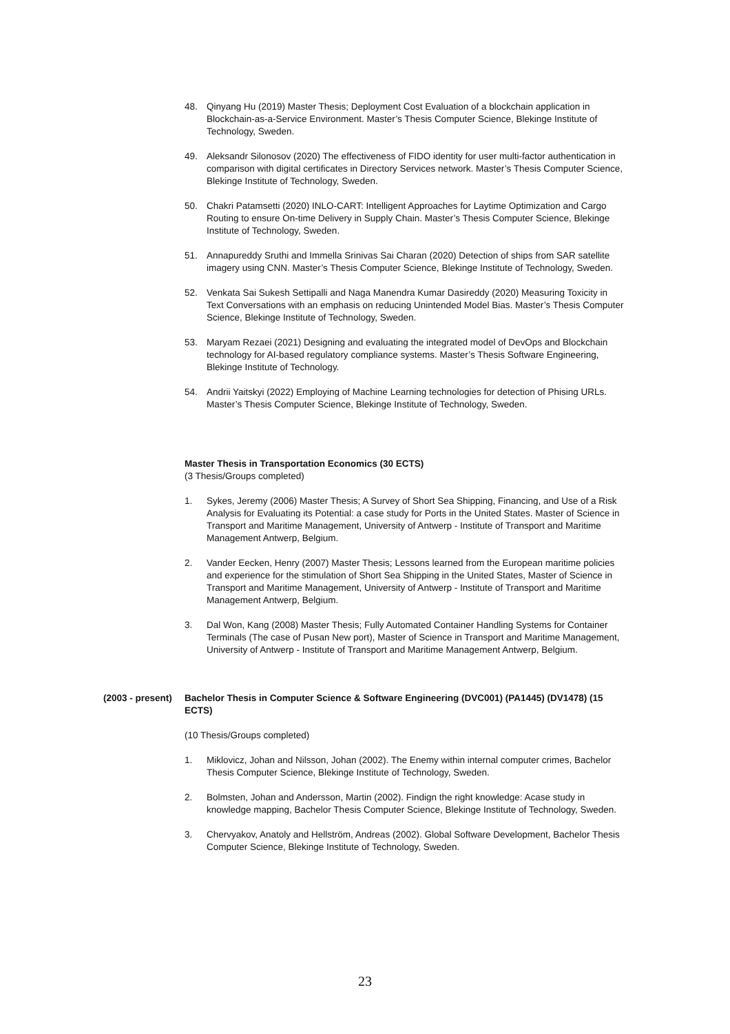48. Qinyang Hu (2019) Master Thesis; Deployment Cost Evaluation of a blockchain application in Blockchain-as-a-Service Environment. Master’s Thesis Computer Science, Blekinge Institute of Technology, Sweden.
49. Aleksandr Silonosov (2020) The effectiveness of FIDO identity for user multi-factor authentication in comparison with digital certificates in Directory Services network. Master’s Thesis Computer Science, Blekinge Institute of Technology, Sweden.
50. Chakri Patamsetti (2020) INLO-CART: Intelligent Approaches for Laytime Optimization and Cargo Routing to ensure On-time Delivery in Supply Chain. Master’s Thesis Computer Science, Blekinge Institute of Technology, Sweden.
51. Annapureddy Sruthi and Immella Srinivas Sai Charan (2020) Detection of ships from SAR satellite imagery using CNN. Master’s Thesis Computer Science, Blekinge Institute of Technology, Sweden.
52. Venkata Sai Sukesh Settipalli and Naga Manendra Kumar Dasireddy (2020) Measuring Toxicity in Text Conversations with an emphasis on reducing Unintended Model Bias. Master’s Thesis Computer Science, Blekinge Institute of Technology, Sweden.
53. Maryam Rezaei (2021) Designing and evaluating the integrated model of DevOps and Blockchain technology for AI-based regulatory compliance systems. Master’s Thesis Software Engineering, Blekinge Institute of Technology.
54. Andrii Yaitskyi (2022) Employing of Machine Learning technologies for detection of Phising URLs. Master’s Thesis Computer Science, Blekinge Institute of Technology, Sweden.
Master Thesis in Transportation Economics (30 ECTS)
(3 Thesis/Groups completed)
1. Sykes, Jeremy (2006) Master Thesis; A Survey of Short Sea Shipping, Financing, and Use of a Risk Analysis for Evaluating its Potential: a case study for Ports in the United States. Master of Science in Transport and Maritime Management, University of Antwerp - Institute of Transport and Maritime Management Antwerp, Belgium.
2. Vander Eecken, Henry (2007) Master Thesis; Lessons learned from the European maritime policies and experience for the stimulation of Short Sea Shipping in the United States, Master of Science in Transport and Maritime Management, University of Antwerp - Institute of Transport and Maritime Management Antwerp, Belgium.
3. Dal Won, Kang (2008) Master Thesis; Fully Automated Container Handling Systems for Container Terminals (The case of Pusan New port), Master of Science in Transport and Maritime Management, University of Antwerp - Institute of Transport and Maritime Management Antwerp, Belgium.
(2003 - present) Bachelor Thesis in Computer Science & Software Engineering (DVC001) (PA1445) (DV1478) (15 ECTS)
(10 Thesis/Groups completed)
1. Miklovicz, Johan and Nilsson, Johan (2002). The Enemy within internal computer crimes, Bachelor Thesis Computer Science, Blekinge Institute of Technology, Sweden.
2. Bolmsten, Johan and Andersson, Martin (2002). Findign the right knowledge: Acase study in knowledge mapping, Bachelor Thesis Computer Science, Blekinge Institute of Technology, Sweden.
3. Chervyakov, Anatoly and Hellström, Andreas (2002). Global Software Development, Bachelor Thesis Computer Science, Blekinge Institute of Technology, Sweden.
23